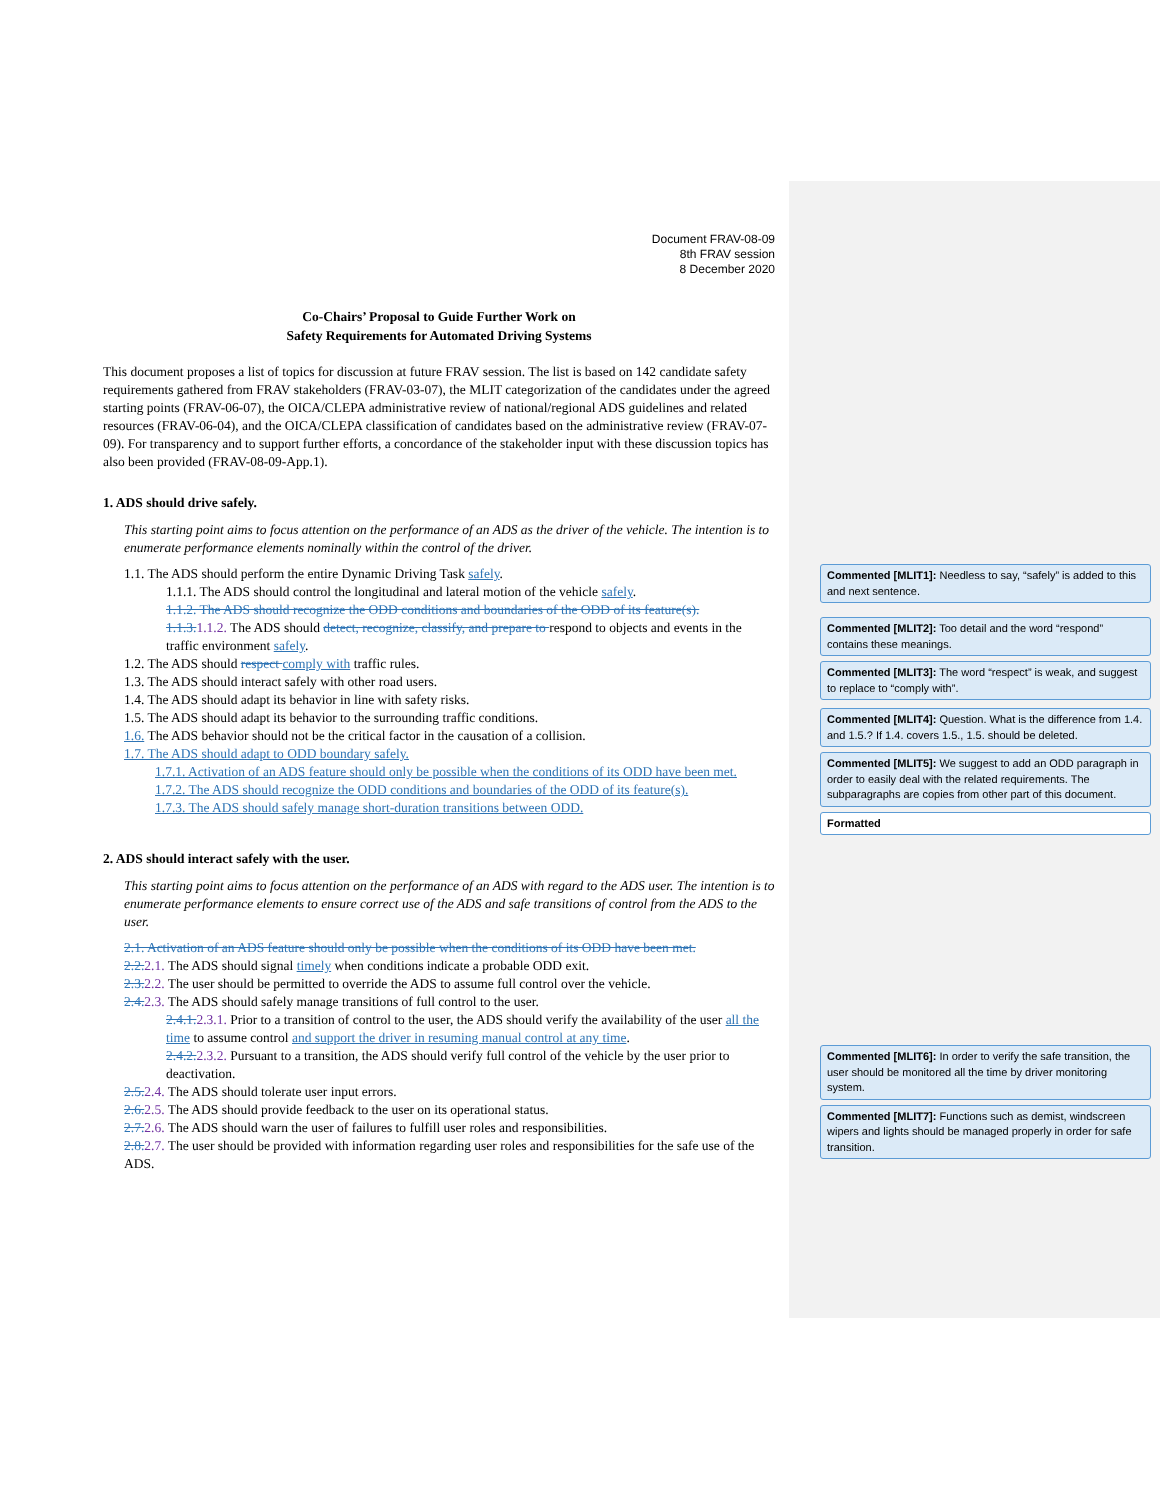Document FRAV-08-09
8th FRAV session
8 December 2020
Co-Chairs’ Proposal to Guide Further Work on
Safety Requirements for Automated Driving Systems
This document proposes a list of topics for discussion at future FRAV session. The list is based on 142 candidate safety requirements gathered from FRAV stakeholders (FRAV-03-07), the MLIT categorization of the candidates under the agreed starting points (FRAV-06-07), the OICA/CLEPA administrative review of national/regional ADS guidelines and related resources (FRAV-06-04), and the OICA/CLEPA classification of candidates based on the administrative review (FRAV-07-09). For transparency and to support further efforts, a concordance of the stakeholder input with these discussion topics has also been provided (FRAV-08-09-App.1).
1. ADS should drive safely.
This starting point aims to focus attention on the performance of an ADS as the driver of the vehicle. The intention is to enumerate performance elements nominally within the control of the driver.
1.1. The ADS should perform the entire Dynamic Driving Task safely.
1.1.1. The ADS should control the longitudinal and lateral motion of the vehicle safely.
1.1.2. The ADS should recognize the ODD conditions and boundaries of the ODD of its feature(s).
1.1.3. 1.1.2. The ADS should detect, recognize, classify, and prepare to respond to objects and events in the traffic environment safely.
1.2. The ADS should respect comply with traffic rules.
1.3. The ADS should interact safely with other road users.
1.4. The ADS should adapt its behavior in line with safety risks.
1.5. The ADS should adapt its behavior to the surrounding traffic conditions.
1.6. The ADS behavior should not be the critical factor in the causation of a collision.
1.7. The ADS should adapt to ODD boundary safely.
1.7.1. Activation of an ADS feature should only be possible when the conditions of its ODD have been met.
1.7.2. The ADS should recognize the ODD conditions and boundaries of the ODD of its feature(s).
1.7.3. The ADS should safely manage short-duration transitions between ODD.
2. ADS should interact safely with the user.
This starting point aims to focus attention on the performance of an ADS with regard to the ADS user. The intention is to enumerate performance elements to ensure correct use of the ADS and safe transitions of control from the ADS to the user.
2.1. Activation of an ADS feature should only be possible when the conditions of its ODD have been met.
2.2. 2.1. The ADS should signal timely when conditions indicate a probable ODD exit.
2.3. 2.2. The user should be permitted to override the ADS to assume full control over the vehicle.
2.4. 2.3. The ADS should safely manage transitions of full control to the user.
2.4.1. 2.3.1. Prior to a transition of control to the user, the ADS should verify the availability of the user all the time to assume control and support the driver in resuming manual control at any time.
2.4.2. 2.3.2. Pursuant to a transition, the ADS should verify full control of the vehicle by the user prior to deactivation.
2.5. 2.4. The ADS should tolerate user input errors.
2.6. 2.5. The ADS should provide feedback to the user on its operational status.
2.7. 2.6. The ADS should warn the user of failures to fulfill user roles and responsibilities.
2.8. 2.7. The user should be provided with information regarding user roles and responsibilities for the safe use of the ADS.
Commented [MLIT1]: Needless to say, “safely” is added to this and next sentence.
Commented [MLIT2]: Too detail and the word “respond” contains these meanings.
Commented [MLIT3]: The word “respect” is weak, and suggest to replace to “comply with”.
Commented [MLIT4]: Question. What is the difference from 1.4. and 1.5.? If 1.4. covers 1.5., 1.5. should be deleted.
Commented [MLIT5]: We suggest to add an ODD paragraph in order to easily deal with the related requirements. The subparagraphs are copies from other part of this document.
Formatted
Commented [MLIT6]: In order to verify the safe transition, the user should be monitored all the time by driver monitoring system.
Commented [MLIT7]: Functions such as demist, windscreen wipers and lights should be managed properly in order for safe transition.